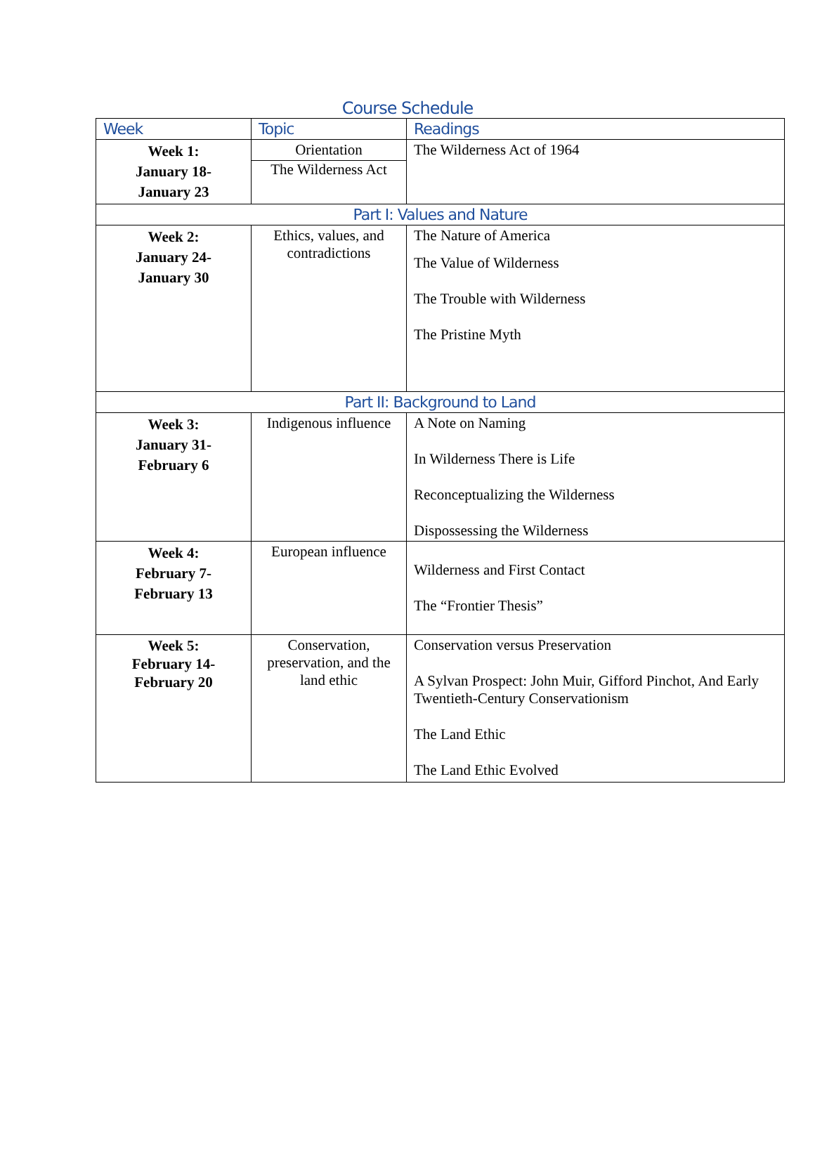Course Schedule
| Week | Topic | Readings |
| --- | --- | --- |
| Week 1: January 18- January 23 | Orientation The Wilderness Act | The Wilderness Act of 1964 |
| Part I: Values and Nature | | |
| Week 2: January 24- January 30 | Ethics, values, and contradictions | The Nature of America The Value of Wilderness The Trouble with Wilderness The Pristine Myth |
| Part II: Background to Land | | |
| Week 3: January 31- February 6 | Indigenous influence | A Note on Naming In Wilderness There is Life Reconceptualizing the Wilderness Dispossessing the Wilderness |
| Week 4: February 7- February 13 | European influence | Wilderness and First Contact The “Frontier Thesis” |
| Week 5: February 14- February 20 | Conservation, preservation, and the land ethic | Conservation versus Preservation A Sylvan Prospect: John Muir, Gifford Pinchot, And Early Twentieth-Century Conservationism The Land Ethic The Land Ethic Evolved |